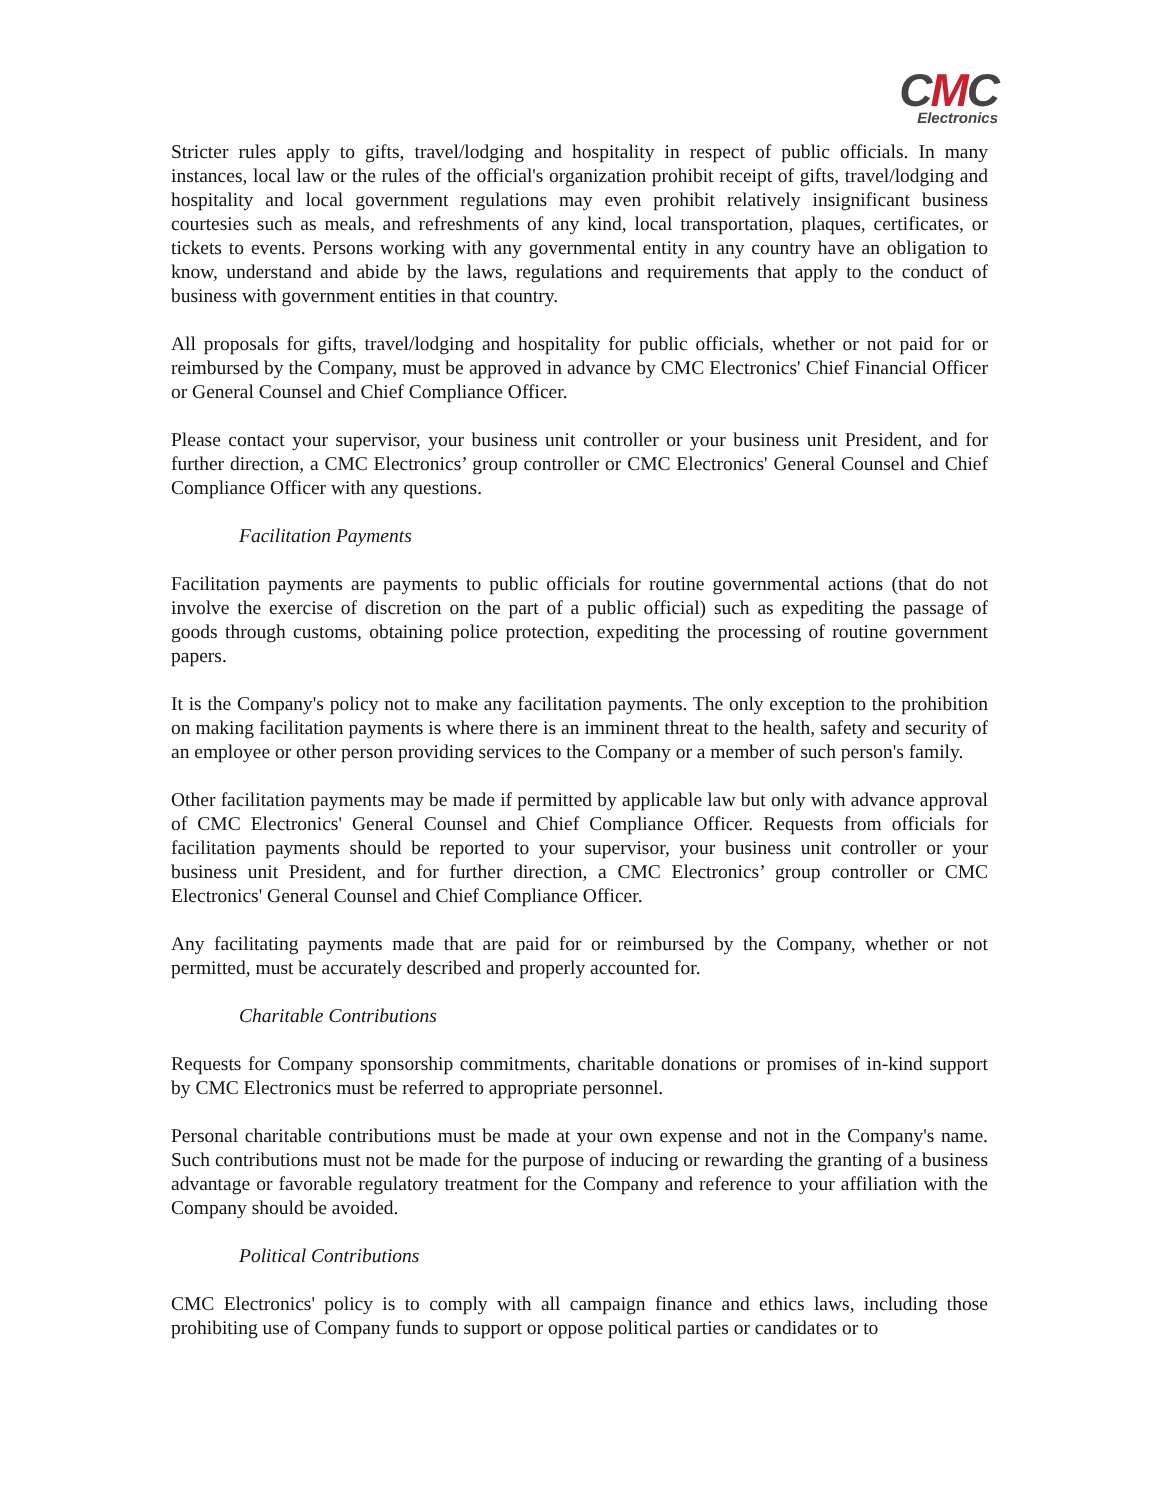CMC
Electronics
Stricter rules apply to gifts, travel/lodging and hospitality in respect of public officials. In many instances, local law or the rules of the official's organization prohibit receipt of gifts, travel/lodging and hospitality and local government regulations may even prohibit relatively insignificant business courtesies such as meals, and refreshments of any kind, local transportation, plaques, certificates, or tickets to events. Persons working with any governmental entity in any country have an obligation to know, understand and abide by the laws, regulations and requirements that apply to the conduct of business with government entities in that country.
All proposals for gifts, travel/lodging and hospitality for public officials, whether or not paid for or reimbursed by the Company, must be approved in advance by CMC Electronics' Chief Financial Officer or General Counsel and Chief Compliance Officer.
Please contact your supervisor, your business unit controller or your business unit President, and for further direction, a CMC Electronics’ group controller or CMC Electronics' General Counsel and Chief Compliance Officer with any questions.
Facilitation Payments
Facilitation payments are payments to public officials for routine governmental actions (that do not involve the exercise of discretion on the part of a public official) such as expediting the passage of goods through customs, obtaining police protection, expediting the processing of routine government papers.
It is the Company's policy not to make any facilitation payments. The only exception to the prohibition on making facilitation payments is where there is an imminent threat to the health, safety and security of an employee or other person providing services to the Company or a member of such person's family.
Other facilitation payments may be made if permitted by applicable law but only with advance approval of CMC Electronics' General Counsel and Chief Compliance Officer. Requests from officials for facilitation payments should be reported to your supervisor, your business unit controller or your business unit President, and for further direction, a CMC Electronics’ group controller or CMC Electronics' General Counsel and Chief Compliance Officer.
Any facilitating payments made that are paid for or reimbursed by the Company, whether or not permitted, must be accurately described and properly accounted for.
Charitable Contributions
Requests for Company sponsorship commitments, charitable donations or promises of in-kind support by CMC Electronics must be referred to appropriate personnel.
Personal charitable contributions must be made at your own expense and not in the Company's name. Such contributions must not be made for the purpose of inducing or rewarding the granting of a business advantage or favorable regulatory treatment for the Company and reference to your affiliation with the Company should be avoided.
Political Contributions
CMC Electronics' policy is to comply with all campaign finance and ethics laws, including those prohibiting use of Company funds to support or oppose political parties or candidates or to